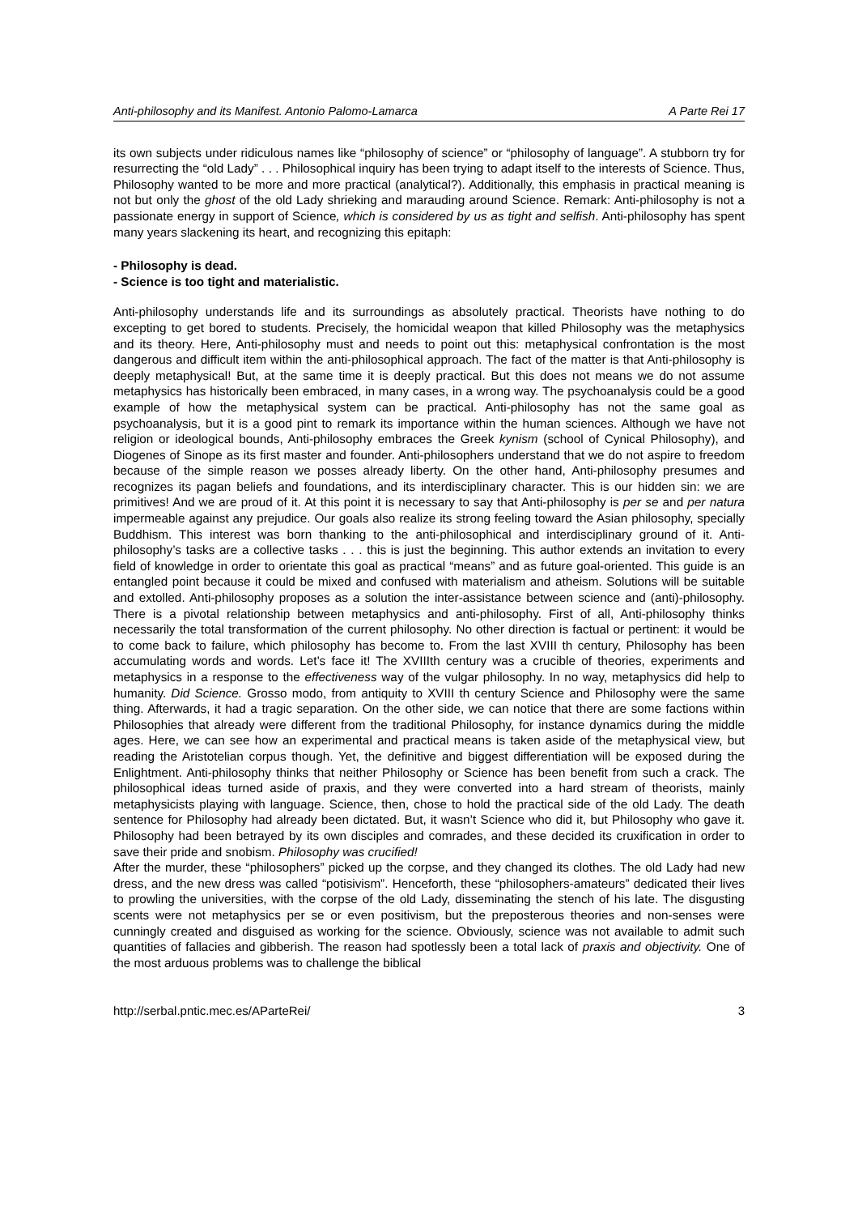Anti-philosophy and its Manifest. Antonio Palomo-Lamarca A Parte Rei 17
its own subjects under ridiculous names like “philosophy of science” or “philosophy of language”. A stubborn try for resurrecting the “old Lady” . . . Philosophical inquiry has been trying to adapt itself to the interests of Science. Thus, Philosophy wanted to be more and more practical (analytical?). Additionally, this emphasis in practical meaning is not but only the ghost of the old Lady shrieking and marauding around Science. Remark: Anti-philosophy is not a passionate energy in support of Science, which is considered by us as tight and selfish. Anti-philosophy has spent many years slackening its heart, and recognizing this epitaph:
- Philosophy is dead.
- Science is too tight and materialistic.
Anti-philosophy understands life and its surroundings as absolutely practical. Theorists have nothing to do excepting to get bored to students. Precisely, the homicidal weapon that killed Philosophy was the metaphysics and its theory. Here, Anti-philosophy must and needs to point out this: metaphysical confrontation is the most dangerous and difficult item within the anti-philosophical approach. The fact of the matter is that Anti-philosophy is deeply metaphysical! But, at the same time it is deeply practical. But this does not means we do not assume metaphysics has historically been embraced, in many cases, in a wrong way. The psychoanalysis could be a good example of how the metaphysical system can be practical. Anti-philosophy has not the same goal as psychoanalysis, but it is a good pint to remark its importance within the human sciences. Although we have not religion or ideological bounds, Anti-philosophy embraces the Greek kynism (school of Cynical Philosophy), and Diogenes of Sinope as its first master and founder. Anti-philosophers understand that we do not aspire to freedom because of the simple reason we posses already liberty. On the other hand, Anti-philosophy presumes and recognizes its pagan beliefs and foundations, and its interdisciplinary character. This is our hidden sin: we are primitives! And we are proud of it. At this point it is necessary to say that Anti-philosophy is per se and per natura impermeable against any prejudice. Our goals also realize its strong feeling toward the Asian philosophy, specially Buddhism. This interest was born thanking to the anti-philosophical and interdisciplinary ground of it. Anti-philosophy’s tasks are a collective tasks . . . this is just the beginning. This author extends an invitation to every field of knowledge in order to orientate this goal as practical “means” and as future goal-oriented. This guide is an entangled point because it could be mixed and confused with materialism and atheism. Solutions will be suitable and extolled. Anti-philosophy proposes as a solution the inter-assistance between science and (anti)-philosophy. There is a pivotal relationship between metaphysics and anti-philosophy. First of all, Anti-philosophy thinks necessarily the total transformation of the current philosophy. No other direction is factual or pertinent: it would be to come back to failure, which philosophy has become to. From the last XVIII th century, Philosophy has been accumulating words and words. Let’s face it! The XVIIIth century was a crucible of theories, experiments and metaphysics in a response to the effectiveness way of the vulgar philosophy. In no way, metaphysics did help to humanity. Did Science. Grosso modo, from antiquity to XVIII th century Science and Philosophy were the same thing. Afterwards, it had a tragic separation. On the other side, we can notice that there are some factions within Philosophies that already were different from the traditional Philosophy, for instance dynamics during the middle ages. Here, we can see how an experimental and practical means is taken aside of the metaphysical view, but reading the Aristotelian corpus though. Yet, the definitive and biggest differentiation will be exposed during the Enlightment. Anti-philosophy thinks that neither Philosophy or Science has been benefit from such a crack. The philosophical ideas turned aside of praxis, and they were converted into a hard stream of theorists, mainly metaphysicists playing with language. Science, then, chose to hold the practical side of the old Lady. The death sentence for Philosophy had already been dictated. But, it wasn’t Science who did it, but Philosophy who gave it. Philosophy had been betrayed by its own disciples and comrades, and these decided its cruxification in order to save their pride and snobism. Philosophy was crucified!
After the murder, these “philosophers” picked up the corpse, and they changed its clothes. The old Lady had new dress, and the new dress was called “potisivism”. Henceforth, these “philosophers-amateurs” dedicated their lives to prowling the universities, with the corpse of the old Lady, disseminating the stench of his late. The disgusting scents were not metaphysics per se or even positivism, but the preposterous theories and non-senses were cunningly created and disguised as working for the science. Obviously, science was not available to admit such quantities of fallacies and gibberish. The reason had spotlessly been a total lack of praxis and objectivity. One of the most arduous problems was to challenge the biblical
http://serbal.pntic.mec.es/AParteRei/ 3